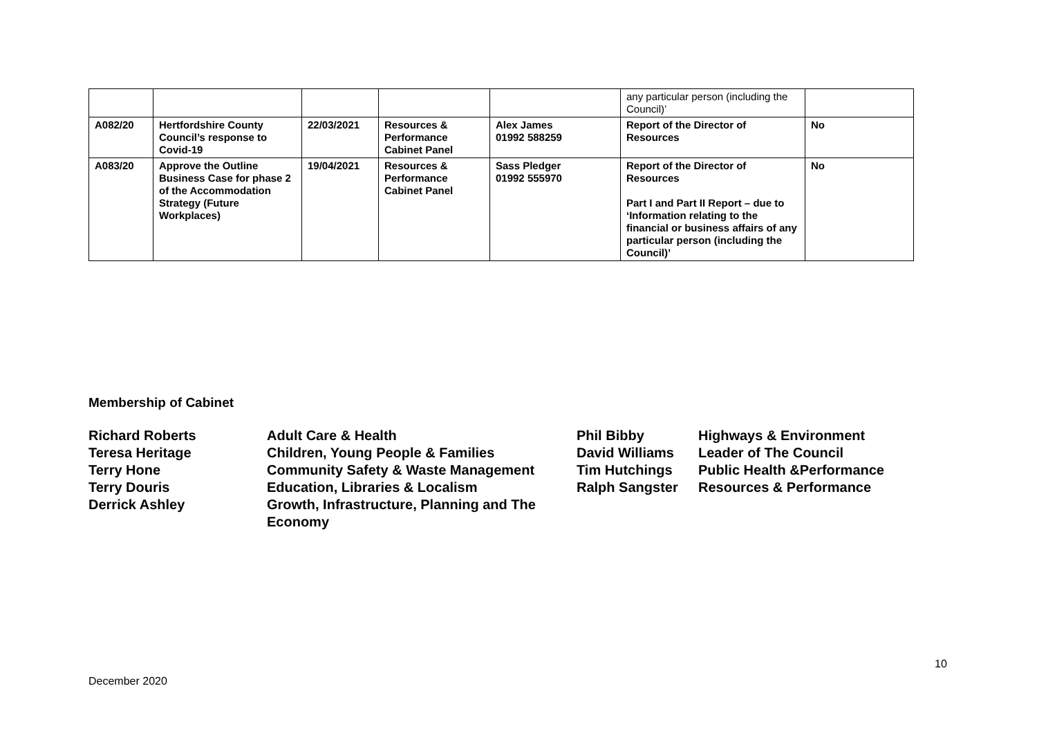| | | | | | any particular person (including the Council)’ | |
| A082/20 | Hertfordshire County Council’s response to Covid-19 | 22/03/2021 | Resources & Performance Cabinet Panel | Alex James 01992 588259 | Report of the Director of Resources | No |
| A083/20 | Approve the Outline Business Case for phase 2 of the Accommodation Strategy (Future Workplaces) | 19/04/2021 | Resources & Performance Cabinet Panel | Sass Pledger 01992 555970 | Report of the Director of Resources Part I and Part II Report – due to ‘Information relating to the financial or business affairs of any particular person (including the Council)’ | No |
Membership of Cabinet
| Richard Roberts | Adult Care & Health | Phil Bibby | Highways & Environment |
| Teresa Heritage | Children, Young People & Families | David Williams | Leader of The Council |
| Terry Hone | Community Safety & Waste Management | Tim Hutchings | Public Health &Performance |
| Terry Douris | Education, Libraries & Localism | Ralph Sangster | Resources & Performance |
| Derrick Ashley | Growth, Infrastructure, Planning and The Economy | | |
10
December 2020